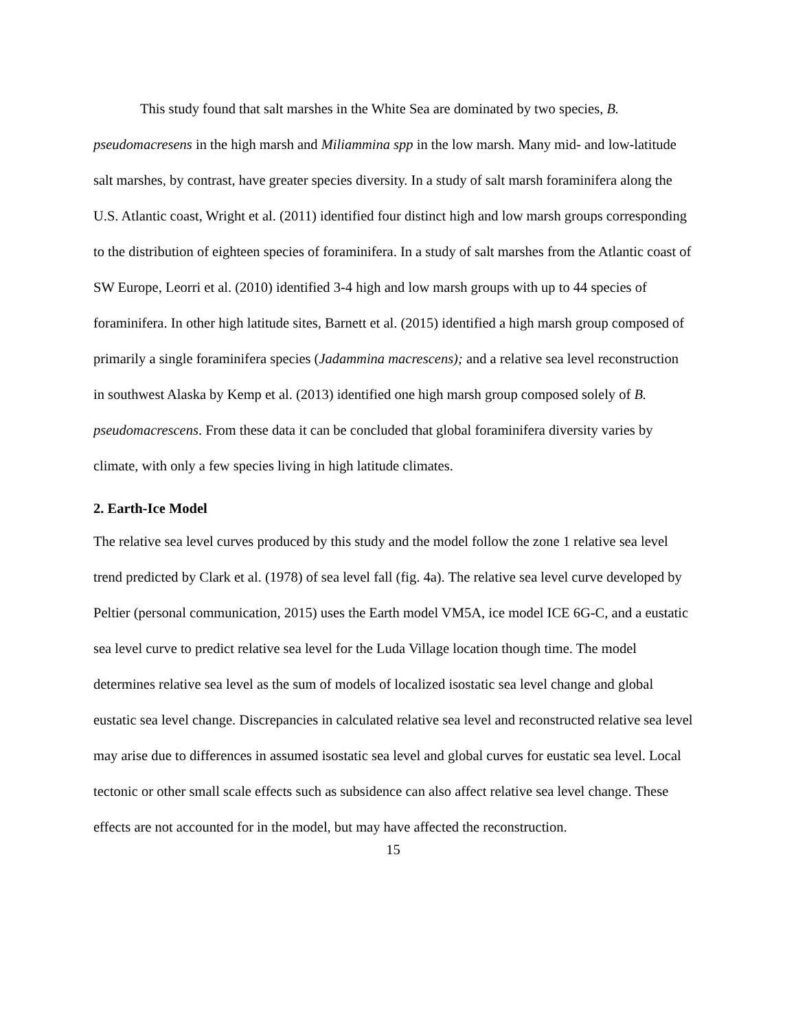This study found that salt marshes in the White Sea are dominated by two species, B. pseudomacresens in the high marsh and Miliammina spp in the low marsh. Many mid- and low-latitude salt marshes, by contrast, have greater species diversity. In a study of salt marsh foraminifera along the U.S. Atlantic coast, Wright et al. (2011) identified four distinct high and low marsh groups corresponding to the distribution of eighteen species of foraminifera. In a study of salt marshes from the Atlantic coast of SW Europe, Leorri et al. (2010) identified 3-4 high and low marsh groups with up to 44 species of foraminifera. In other high latitude sites, Barnett et al. (2015) identified a high marsh group composed of primarily a single foraminifera species (Jadammina macrescens); and a relative sea level reconstruction in southwest Alaska by Kemp et al. (2013) identified one high marsh group composed solely of B. pseudomacrescens. From these data it can be concluded that global foraminifera diversity varies by climate, with only a few species living in high latitude climates.
2. Earth-Ice Model
The relative sea level curves produced by this study and the model follow the zone 1 relative sea level trend predicted by Clark et al. (1978) of sea level fall (fig. 4a). The relative sea level curve developed by Peltier (personal communication, 2015) uses the Earth model VM5A, ice model ICE 6G-C, and a eustatic sea level curve to predict relative sea level for the Luda Village location though time. The model determines relative sea level as the sum of models of localized isostatic sea level change and global eustatic sea level change. Discrepancies in calculated relative sea level and reconstructed relative sea level may arise due to differences in assumed isostatic sea level and global curves for eustatic sea level. Local tectonic or other small scale effects such as subsidence can also affect relative sea level change. These effects are not accounted for in the model, but may have affected the reconstruction.
15